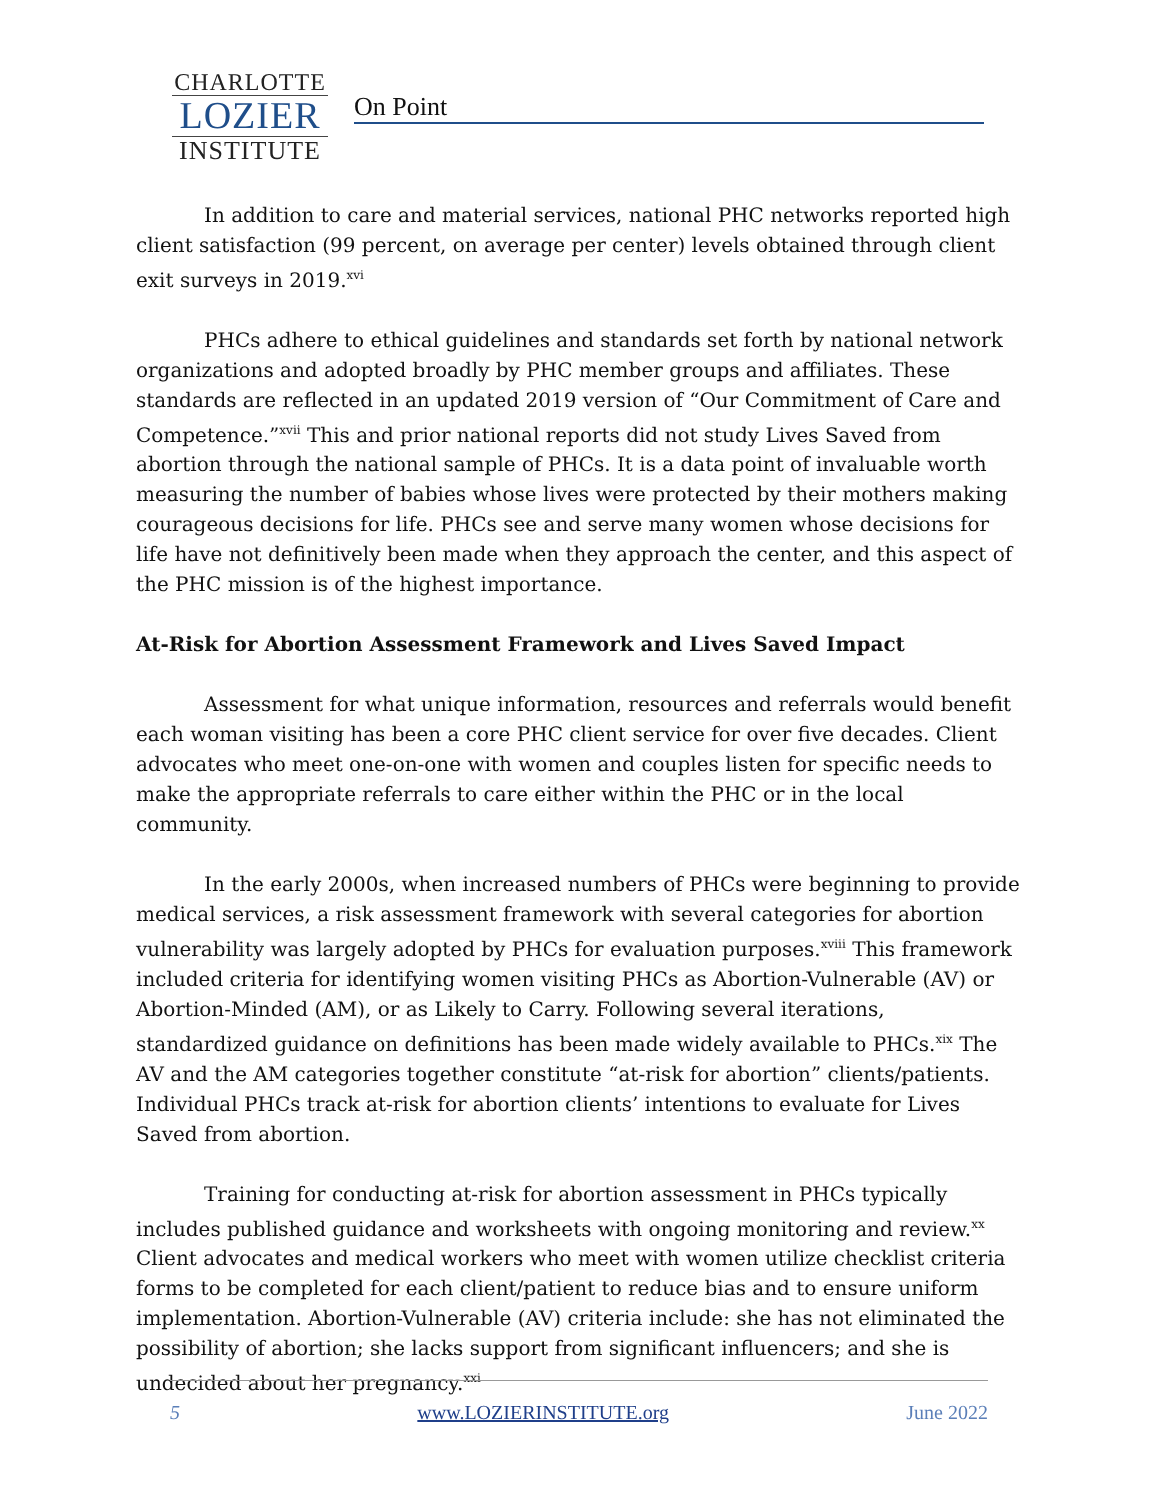CHARLOTTE
LOZIER
INSTITUTE
On Point
In addition to care and material services, national PHC networks reported high client satisfaction (99 percent, on average per center) levels obtained through client exit surveys in 2019.<sup>xvi</sup>
PHCs adhere to ethical guidelines and standards set forth by national network organizations and adopted broadly by PHC member groups and affiliates. These standards are reflected in an updated 2019 version of “Our Commitment of Care and Competence.”<sup>xvii</sup> This and prior national reports did not study Lives Saved from abortion through the national sample of PHCs. It is a data point of invaluable worth measuring the number of babies whose lives were protected by their mothers making courageous decisions for life. PHCs see and serve many women whose decisions for life have not definitively been made when they approach the center, and this aspect of the PHC mission is of the highest importance.
At-Risk for Abortion Assessment Framework and Lives Saved Impact
Assessment for what unique information, resources and referrals would benefit each woman visiting has been a core PHC client service for over five decades. Client advocates who meet one-on-one with women and couples listen for specific needs to make the appropriate referrals to care either within the PHC or in the local community.
In the early 2000s, when increased numbers of PHCs were beginning to provide medical services, a risk assessment framework with several categories for abortion vulnerability was largely adopted by PHCs for evaluation purposes.<sup>xviii</sup> This framework included criteria for identifying women visiting PHCs as Abortion-Vulnerable (AV) or Abortion-Minded (AM), or as Likely to Carry. Following several iterations, standardized guidance on definitions has been made widely available to PHCs.<sup>xix</sup> The AV and the AM categories together constitute “at-risk for abortion” clients/patients. Individual PHCs track at-risk for abortion clients’ intentions to evaluate for Lives Saved from abortion.
Training for conducting at-risk for abortion assessment in PHCs typically includes published guidance and worksheets with ongoing monitoring and review.<sup>xx</sup> Client advocates and medical workers who meet with women utilize checklist criteria forms to be completed for each client/patient to reduce bias and to ensure uniform implementation. Abortion-Vulnerable (AV) criteria include: she has not eliminated the possibility of abortion; she lacks support from significant influencers; and she is undecided about her pregnancy.<sup>xxi</sup>
5 www.LOZIERINSTITUTE.org June 2022